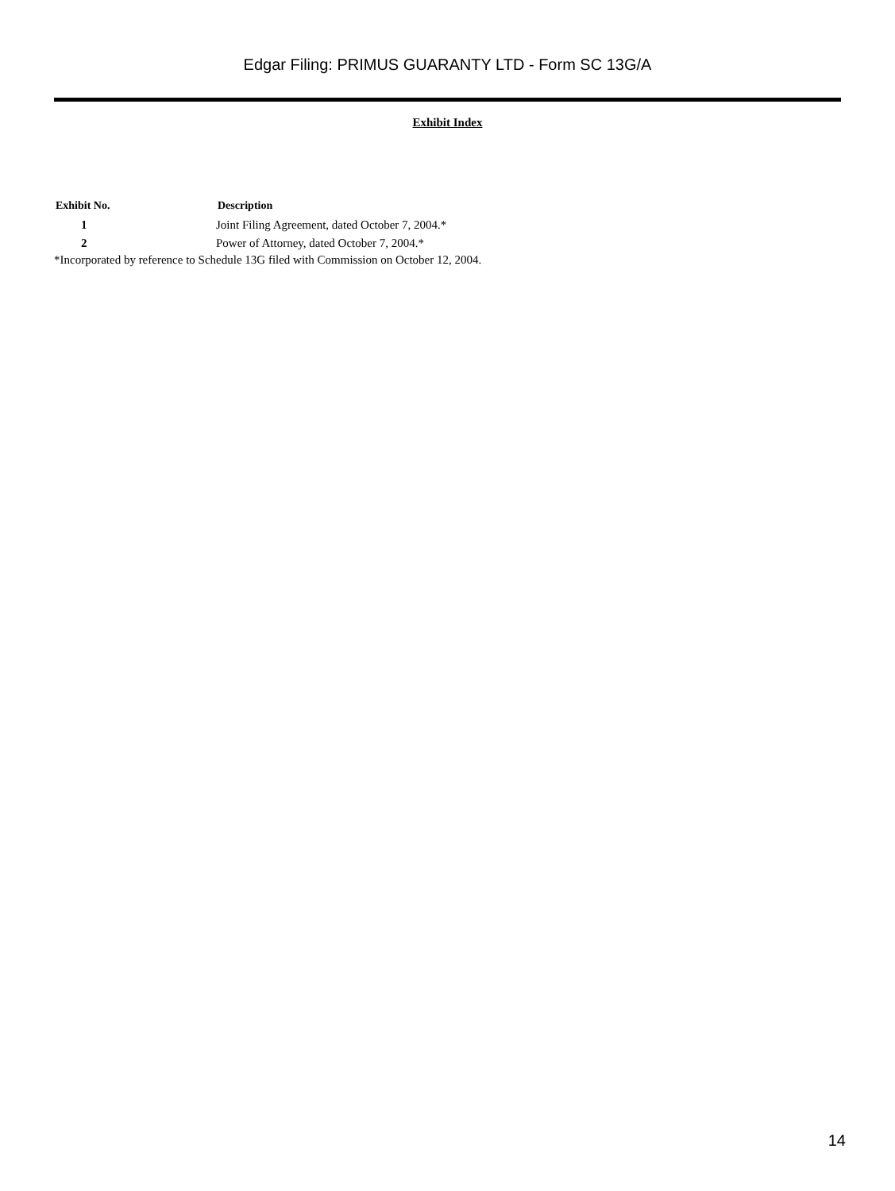Edgar Filing: PRIMUS GUARANTY LTD - Form SC 13G/A
Exhibit Index
| Exhibit No. | Description |
| --- | --- |
| 1 | Joint Filing Agreement, dated October 7, 2004.* |
| 2 | Power of Attorney, dated October 7, 2004.* |
*Incorporated by reference to Schedule 13G filed with Commission on October 12, 2004.
14